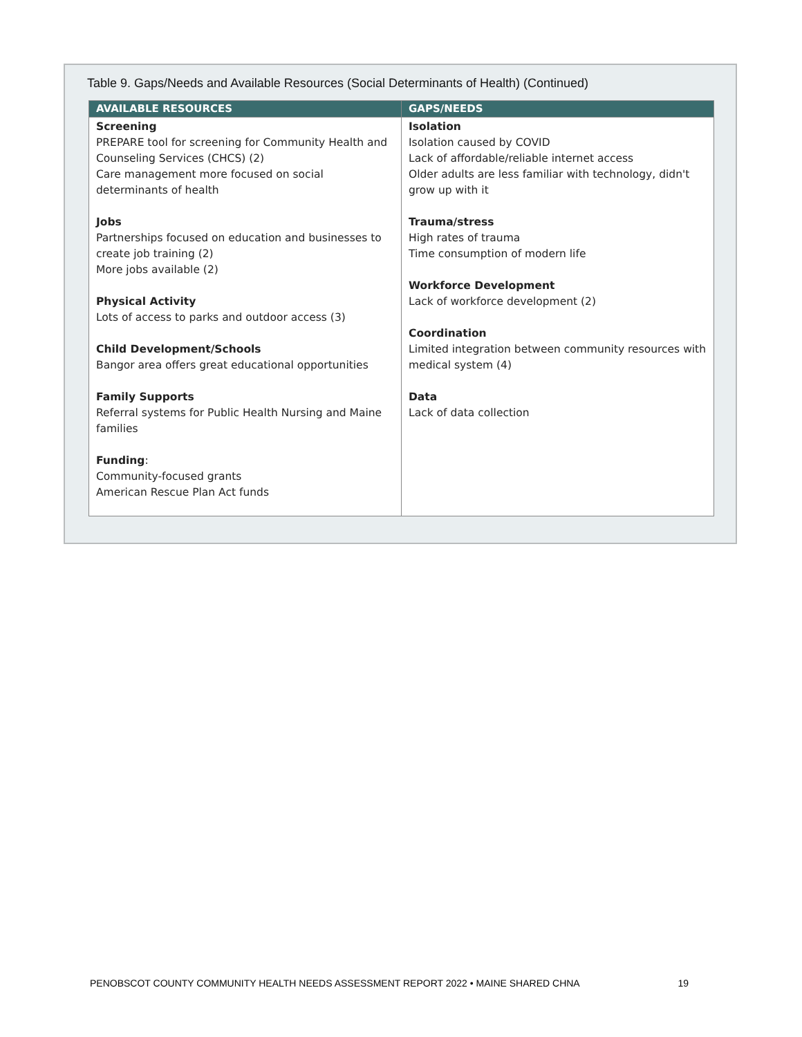Table 9. Gaps/Needs and Available Resources (Social Determinants of Health) (Continued)
| AVAILABLE RESOURCES | GAPS/NEEDS |
| --- | --- |
| Screening PREPARE tool for screening for Community Health and Counseling Services (CHCS) (2) Care management more focused on social determinants of health Jobs Partnerships focused on education and businesses to create job training (2) More jobs available (2) Physical Activity Lots of access to parks and outdoor access (3) Child Development/Schools Bangor area offers great educational opportunities Family Supports Referral systems for Public Health Nursing and Maine families Funding : Community-focused grants American Rescue Plan Act funds | Isolation Isolation caused by COVID Lack of affordable/reliable internet access Older adults are less familiar with technology, didn't grow up with it Trauma/stress High rates of trauma Time consumption of modern life Workforce Development Lack of workforce development (2) Coordination Limited integration between community resources with medical system (4) Data Lack of data collection |
PENOBSCOT COUNTY COMMUNITY HEALTH NEEDS ASSESSMENT REPORT 2022 • MAINE SHARED CHNA 19